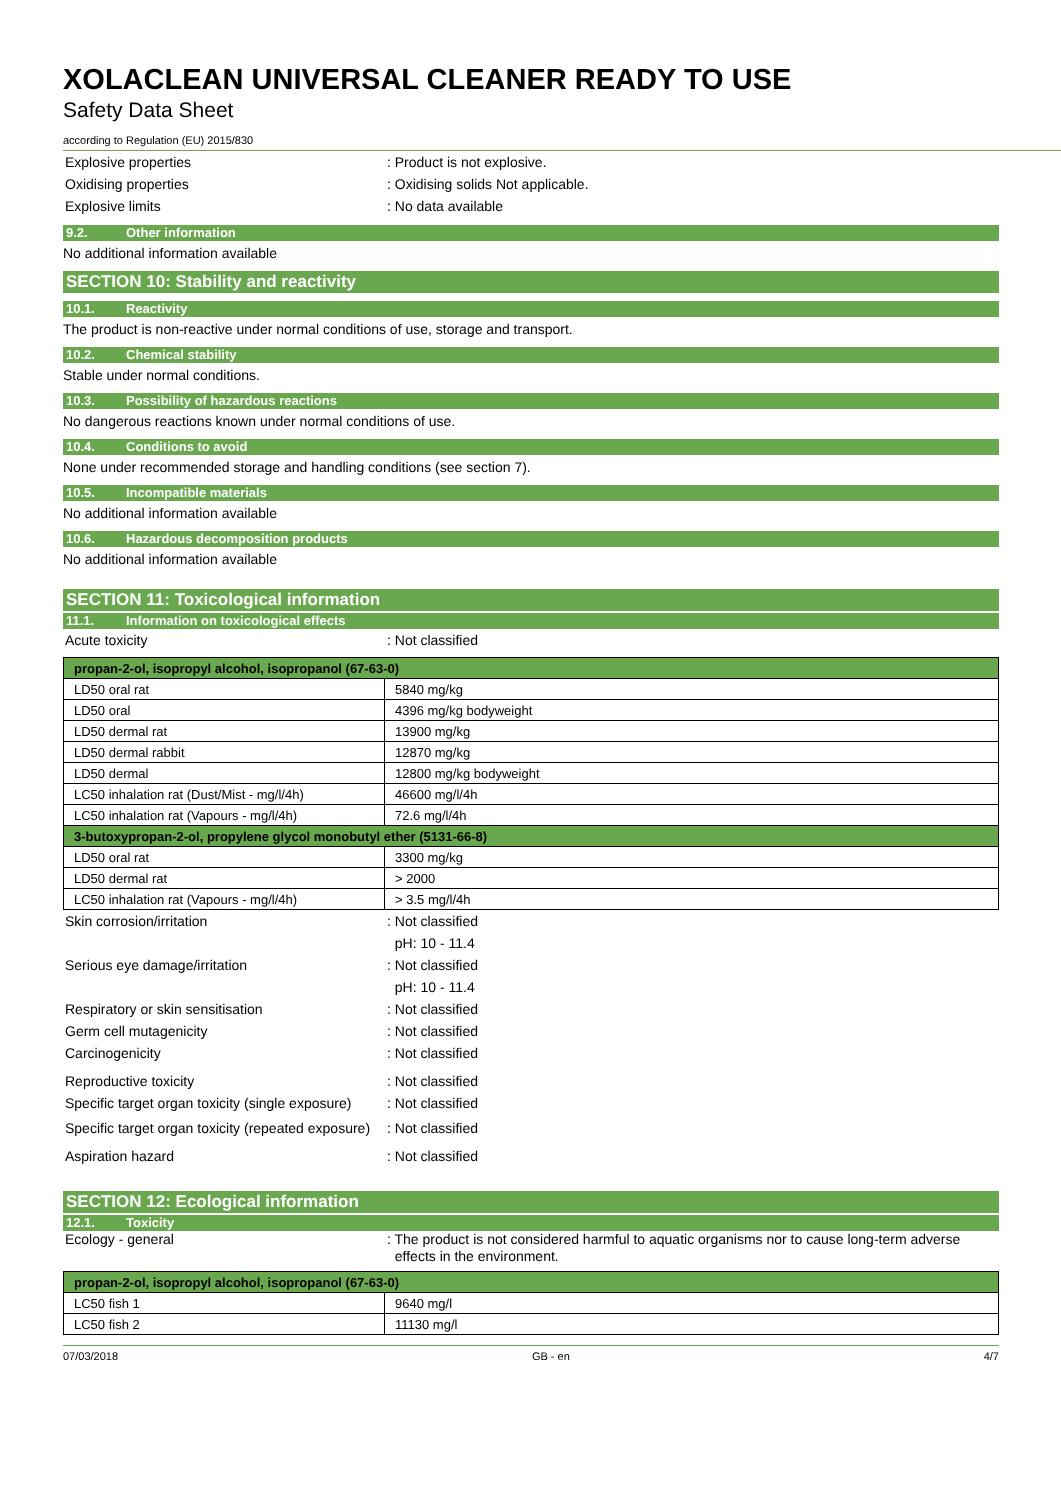XOLACLEAN UNIVERSAL CLEANER READY TO USE
Safety Data Sheet
according to Regulation (EU) 2015/830
Explosive properties : Product is not explosive.
Oxidising properties : Oxidising solids Not applicable.
Explosive limits : No data available
9.2. Other information
No additional information available
SECTION 10: Stability and reactivity
10.1. Reactivity
The product is non-reactive under normal conditions of use, storage and transport.
10.2. Chemical stability
Stable under normal conditions.
10.3. Possibility of hazardous reactions
No dangerous reactions known under normal conditions of use.
10.4. Conditions to avoid
None under recommended storage and handling conditions (see section 7).
10.5. Incompatible materials
No additional information available
10.6. Hazardous decomposition products
No additional information available
SECTION 11: Toxicological information
11.1. Information on toxicological effects
Acute toxicity : Not classified
| propan-2-ol, isopropyl alcohol, isopropanol (67-63-0) | |
| --- | --- |
| LD50 oral rat | 5840 mg/kg |
| LD50 oral | 4396 mg/kg bodyweight |
| LD50 dermal rat | 13900 mg/kg |
| LD50 dermal rabbit | 12870 mg/kg |
| LD50 dermal | 12800 mg/kg bodyweight |
| LC50 inhalation rat (Dust/Mist - mg/l/4h) | 46600 mg/l/4h |
| LC50 inhalation rat (Vapours - mg/l/4h) | 72.6 mg/l/4h |
| 3-butoxypropan-2-ol, propylene glycol monobutyl ether (5131-66-8) | |
| LD50 oral rat | 3300 mg/kg |
| LD50 dermal rat | > 2000 |
| LC50 inhalation rat (Vapours - mg/l/4h) | > 3.5 mg/l/4h |
Skin corrosion/irritation : Not classified
pH: 10 - 11.4
Serious eye damage/irritation : Not classified
pH: 10 - 11.4
Respiratory or skin sensitisation : Not classified
Germ cell mutagenicity : Not classified
Carcinogenicity : Not classified
Reproductive toxicity : Not classified
Specific target organ toxicity (single exposure)
: Not classified
Specific target organ toxicity (repeated exposure)
: Not classified
Aspiration hazard : Not classified
SECTION 12: Ecological information
12.1. Toxicity
Ecology - general : The product is not considered harmful to aquatic organisms nor to cause long-term adverse
effects in the environment.
| propan-2-ol, isopropyl alcohol, isopropanol (67-63-0) | |
| --- | --- |
| LC50 fish 1 | 9640 mg/l |
| LC50 fish 2 | 11130 mg/l |
07/03/2018 GB - en 4/7